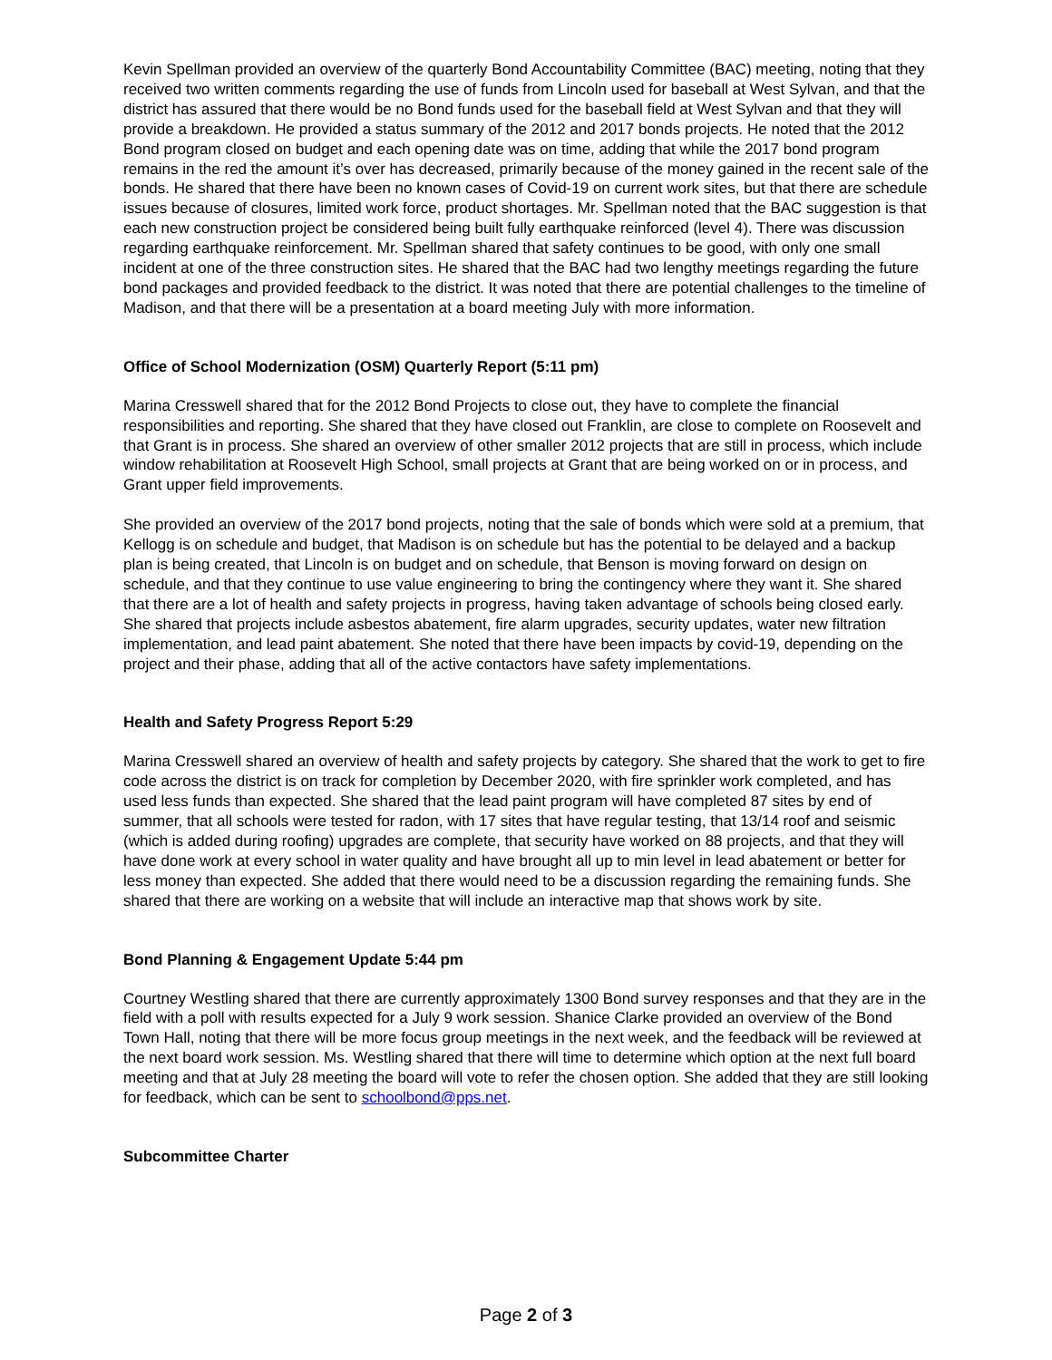Kevin Spellman provided an overview of the quarterly Bond Accountability Committee (BAC) meeting, noting that they received two written comments regarding the use of funds from Lincoln used for baseball at West Sylvan, and that the district has assured that there would be no Bond funds used for the baseball field at West Sylvan and that they will provide a breakdown. He provided a status summary of the 2012 and 2017 bonds projects. He noted that the 2012 Bond program closed on budget and each opening date was on time, adding that while the 2017 bond program remains in the red the amount it’s over has decreased, primarily because of the money gained in the recent sale of the bonds. He shared that there have been no known cases of Covid-19 on current work sites, but that there are schedule issues because of closures, limited work force, product shortages. Mr. Spellman noted that the BAC suggestion is that each new construction project be considered being built fully earthquake reinforced (level 4). There was discussion regarding earthquake reinforcement. Mr. Spellman shared that safety continues to be good, with only one small incident at one of the three construction sites. He shared that the BAC had two lengthy meetings regarding the future bond packages and provided feedback to the district. It was noted that there are potential challenges to the timeline of Madison, and that there will be a presentation at a board meeting July with more information.
Office of School Modernization (OSM) Quarterly Report (5:11 pm)
Marina Cresswell shared that for the 2012 Bond Projects to close out, they have to complete the financial responsibilities and reporting. She shared that they have closed out Franklin, are close to complete on Roosevelt and that Grant is in process. She shared an overview of other smaller 2012 projects that are still in process, which include window rehabilitation at Roosevelt High School, small projects at Grant that are being worked on or in process, and Grant upper field improvements.
She provided an overview of the 2017 bond projects, noting that the sale of bonds which were sold at a premium, that Kellogg is on schedule and budget, that Madison is on schedule but has the potential to be delayed and a backup plan is being created, that Lincoln is on budget and on schedule, that Benson is moving forward on design on schedule, and that they continue to use value engineering to bring the contingency where they want it. She shared that there are a lot of health and safety projects in progress, having taken advantage of schools being closed early. She shared that projects include asbestos abatement, fire alarm upgrades, security updates, water new filtration implementation, and lead paint abatement. She noted that there have been impacts by covid-19, depending on the project and their phase, adding that all of the active contactors have safety implementations.
Health and Safety Progress Report 5:29
Marina Cresswell shared an overview of health and safety projects by category. She shared that the work to get to fire code across the district is on track for completion by December 2020, with fire sprinkler work completed, and has used less funds than expected. She shared that the lead paint program will have completed 87 sites by end of summer, that all schools were tested for radon, with 17 sites that have regular testing, that 13/14 roof and seismic (which is added during roofing) upgrades are complete, that security have worked on 88 projects, and that they will have done work at every school in water quality and have brought all up to min level in lead abatement or better for less money than expected. She added that there would need to be a discussion regarding the remaining funds. She shared that there are working on a website that will include an interactive map that shows work by site.
Bond Planning & Engagement Update 5:44 pm
Courtney Westling shared that there are currently approximately 1300 Bond survey responses and that they are in the field with a poll with results expected for a July 9 work session. Shanice Clarke provided an overview of the Bond Town Hall, noting that there will be more focus group meetings in the next week, and the feedback will be reviewed at the next board work session. Ms. Westling shared that there will time to determine which option at the next full board meeting and that at July 28 meeting the board will vote to refer the chosen option. She added that they are still looking for feedback, which can be sent to schoolbond@pps.net.
Subcommittee Charter
Page 2 of 3